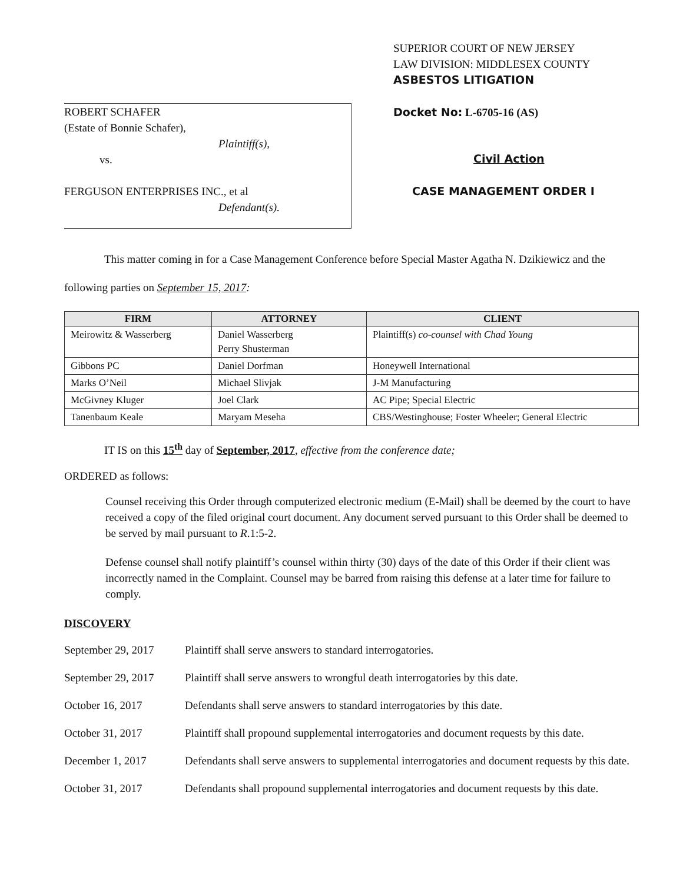ROBERT SCHAFER
(Estate of Bonnie Schafer),
Plaintiff(s),
vs.
FERGUSON ENTERPRISES INC., et al
Defendant(s).
SUPERIOR COURT OF NEW JERSEY
LAW DIVISION: MIDDLESEX COUNTY
ASBESTOS LITIGATION
Docket No: L-6705-16 (AS)
Civil Action
CASE MANAGEMENT ORDER I
This matter coming in for a Case Management Conference before Special Master Agatha N. Dzikiewicz and the following parties on September 15, 2017:
| FIRM | ATTORNEY | CLIENT |
| --- | --- | --- |
| Meirowitz & Wasserberg | Daniel Wasserberg Perry Shusterman | Plaintiff(s) co-counsel with Chad Young |
| Gibbons PC | Daniel Dorfman | Honeywell International |
| Marks O’Neil | Michael Slivjak | J-M Manufacturing |
| McGivney Kluger | Joel Clark | AC Pipe; Special Electric |
| Tanenbaum Keale | Maryam Meseha | CBS/Westinghouse; Foster Wheeler; General Electric |
IT IS on this 15<sup>th</sup> day of September, 2017, effective from the conference date;
ORDERED as follows:
Counsel receiving this Order through computerized electronic medium (E-Mail) shall be deemed by the court to have received a copy of the filed original court document. Any document served pursuant to this Order shall be deemed to be served by mail pursuant to R.1:5-2.
Defense counsel shall notify plaintiff’s counsel within thirty (30) days of the date of this Order if their client was incorrectly named in the Complaint. Counsel may be barred from raising this defense at a later time for failure to comply.
DISCOVERY
September 29, 2017
Plaintiff shall serve answers to standard interrogatories.
September 29, 2017
Plaintiff shall serve answers to wrongful death interrogatories by this date.
October 16, 2017 Defendants shall serve answers to standard interrogatories by this date.
October 31, 2017 Plaintiff shall propound supplemental interrogatories and document requests by this date.
December 1, 2017 Defendants shall serve answers to supplemental interrogatories and document requests by this date.
October 31, 2017 Defendants shall propound supplemental interrogatories and document requests by this date.